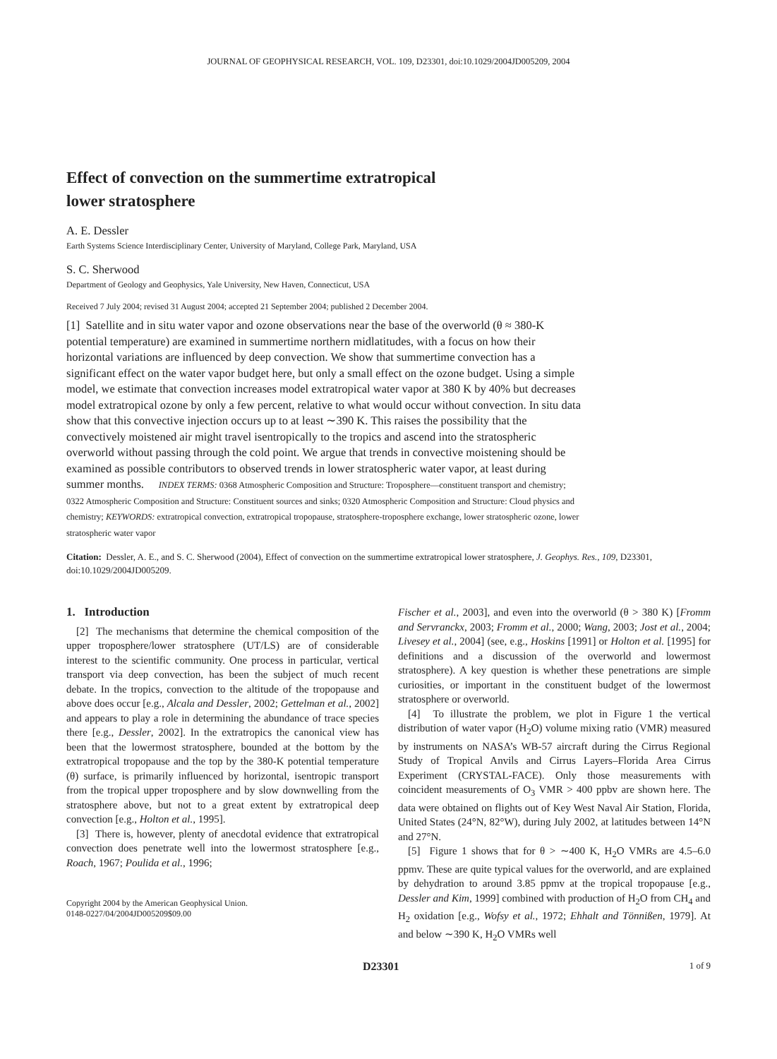JOURNAL OF GEOPHYSICAL RESEARCH, VOL. 109, D23301, doi:10.1029/2004JD005209, 2004
Effect of convection on the summertime extratropical
lower stratosphere
A. E. Dessler
Earth Systems Science Interdisciplinary Center, University of Maryland, College Park, Maryland, USA
S. C. Sherwood
Department of Geology and Geophysics, Yale University, New Haven, Connecticut, USA
Received 7 July 2004; revised 31 August 2004; accepted 21 September 2004; published 2 December 2004.
[1] Satellite and in situ water vapor and ozone observations near the base of the overworld (θ ≈ 380-K potential temperature) are examined in summertime northern midlatitudes, with a focus on how their horizontal variations are influenced by deep convection. We show that summertime convection has a significant effect on the water vapor budget here, but only a small effect on the ozone budget. Using a simple model, we estimate that convection increases model extratropical water vapor at 380 K by 40% but decreases model extratropical ozone by only a few percent, relative to what would occur without convection. In situ data show that this convective injection occurs up to at least ∼390 K. This raises the possibility that the convectively moistened air might travel isentropically to the tropics and ascend into the stratospheric overworld without passing through the cold point. We argue that trends in convective moistening should be examined as possible contributors to observed trends in lower stratospheric water vapor, at least during summer months. INDEX TERMS: 0368 Atmospheric Composition and Structure: Troposphere—constituent transport and chemistry; 0322 Atmospheric Composition and Structure: Constituent sources and sinks; 0320 Atmospheric Composition and Structure: Cloud physics and chemistry; KEYWORDS: extratropical convection, extratropical tropopause, stratosphere-troposphere exchange, lower stratospheric ozone, lower stratospheric water vapor
Citation: Dessler, A. E., and S. C. Sherwood (2004), Effect of convection on the summertime extratropical lower stratosphere, J. Geophys. Res., 109, D23301, doi:10.1029/2004JD005209.
1. Introduction
[2] The mechanisms that determine the chemical composition of the upper troposphere/lower stratosphere (UT/LS) are of considerable interest to the scientific community. One process in particular, vertical transport via deep convection, has been the subject of much recent debate. In the tropics, convection to the altitude of the tropopause and above does occur [e.g., Alcala and Dessler, 2002; Gettelman et al., 2002] and appears to play a role in determining the abundance of trace species there [e.g., Dessler, 2002]. In the extratropics the canonical view has been that the lowermost stratosphere, bounded at the bottom by the extratropical tropopause and the top by the 380-K potential temperature (θ) surface, is primarily influenced by horizontal, isentropic transport from the tropical upper troposphere and by slow downwelling from the stratosphere above, but not to a great extent by extratropical deep convection [e.g., Holton et al., 1995].
[3] There is, however, plenty of anecdotal evidence that extratropical convection does penetrate well into the lowermost stratosphere [e.g., Roach, 1967; Poulida et al., 1996;
Copyright 2004 by the American Geophysical Union.
0148-0227/04/2004JD005209$09.00
Fischer et al., 2003], and even into the overworld (θ > 380 K) [Fromm and Servranckx, 2003; Fromm et al., 2000; Wang, 2003; Jost et al., 2004; Livesey et al., 2004] (see, e.g., Hoskins [1991] or Holton et al. [1995] for definitions and a discussion of the overworld and lowermost stratosphere). A key question is whether these penetrations are simple curiosities, or important in the constituent budget of the lowermost stratosphere or overworld.
[4] To illustrate the problem, we plot in Figure 1 the vertical distribution of water vapor (H<sub>2</sub>O) volume mixing ratio (VMR) measured by instruments on NASA’s WB-57 aircraft during the Cirrus Regional Study of Tropical Anvils and Cirrus Layers–Florida Area Cirrus Experiment (CRYSTAL-FACE). Only those measurements with coincident measurements of O<sub>3</sub> VMR > 400 ppbv are shown here. The data were obtained on flights out of Key West Naval Air Station, Florida, United States (24°N, 82°W), during July 2002, at latitudes between 14°N and 27°N.
[5] Figure 1 shows that for θ > ∼400 K, H<sub>2</sub>O VMRs are 4.5–6.0 ppmv. These are quite typical values for the overworld, and are explained by dehydration to around 3.85 ppmv at the tropical tropopause [e.g., Dessler and Kim, 1999] combined with production of H<sub>2</sub>O from CH<sub>4</sub> and H<sub>2</sub> oxidation [e.g., Wofsy et al., 1972; Ehhalt and Tönnißen, 1979]. At and below ∼390 K, H<sub>2</sub>O VMRs well
D23301 1 of 9